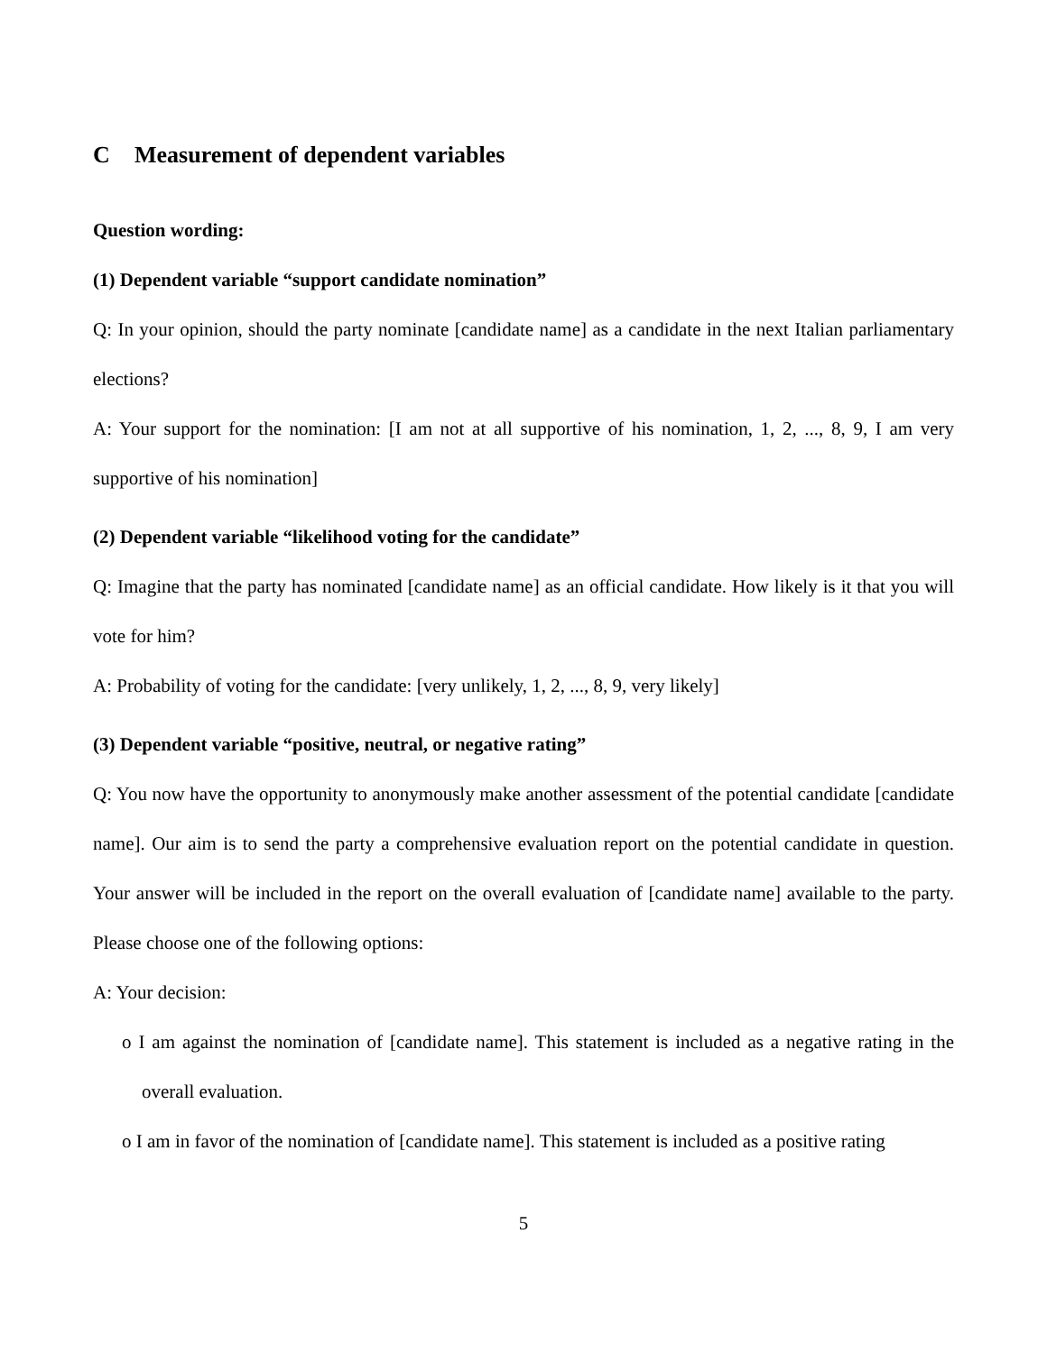C Measurement of dependent variables
Question wording:
(1) Dependent variable “support candidate nomination”
Q: In your opinion, should the party nominate [candidate name] as a candidate in the next Italian parliamentary elections?
A: Your support for the nomination: [I am not at all supportive of his nomination, 1, 2, ..., 8, 9, I am very supportive of his nomination]
(2) Dependent variable “likelihood voting for the candidate”
Q: Imagine that the party has nominated [candidate name] as an official candidate. How likely is it that you will vote for him?
A: Probability of voting for the candidate: [very unlikely, 1, 2, ..., 8, 9, very likely]
(3) Dependent variable “positive, neutral, or negative rating”
Q: You now have the opportunity to anonymously make another assessment of the potential candidate [candidate name]. Our aim is to send the party a comprehensive evaluation report on the potential candidate in question. Your answer will be included in the report on the overall evaluation of [candidate name] available to the party. Please choose one of the following options:
A: Your decision:
o I am against the nomination of [candidate name]. This statement is included as a negative rating in the overall evaluation.
o I am in favor of the nomination of [candidate name]. This statement is included as a positive rating
5